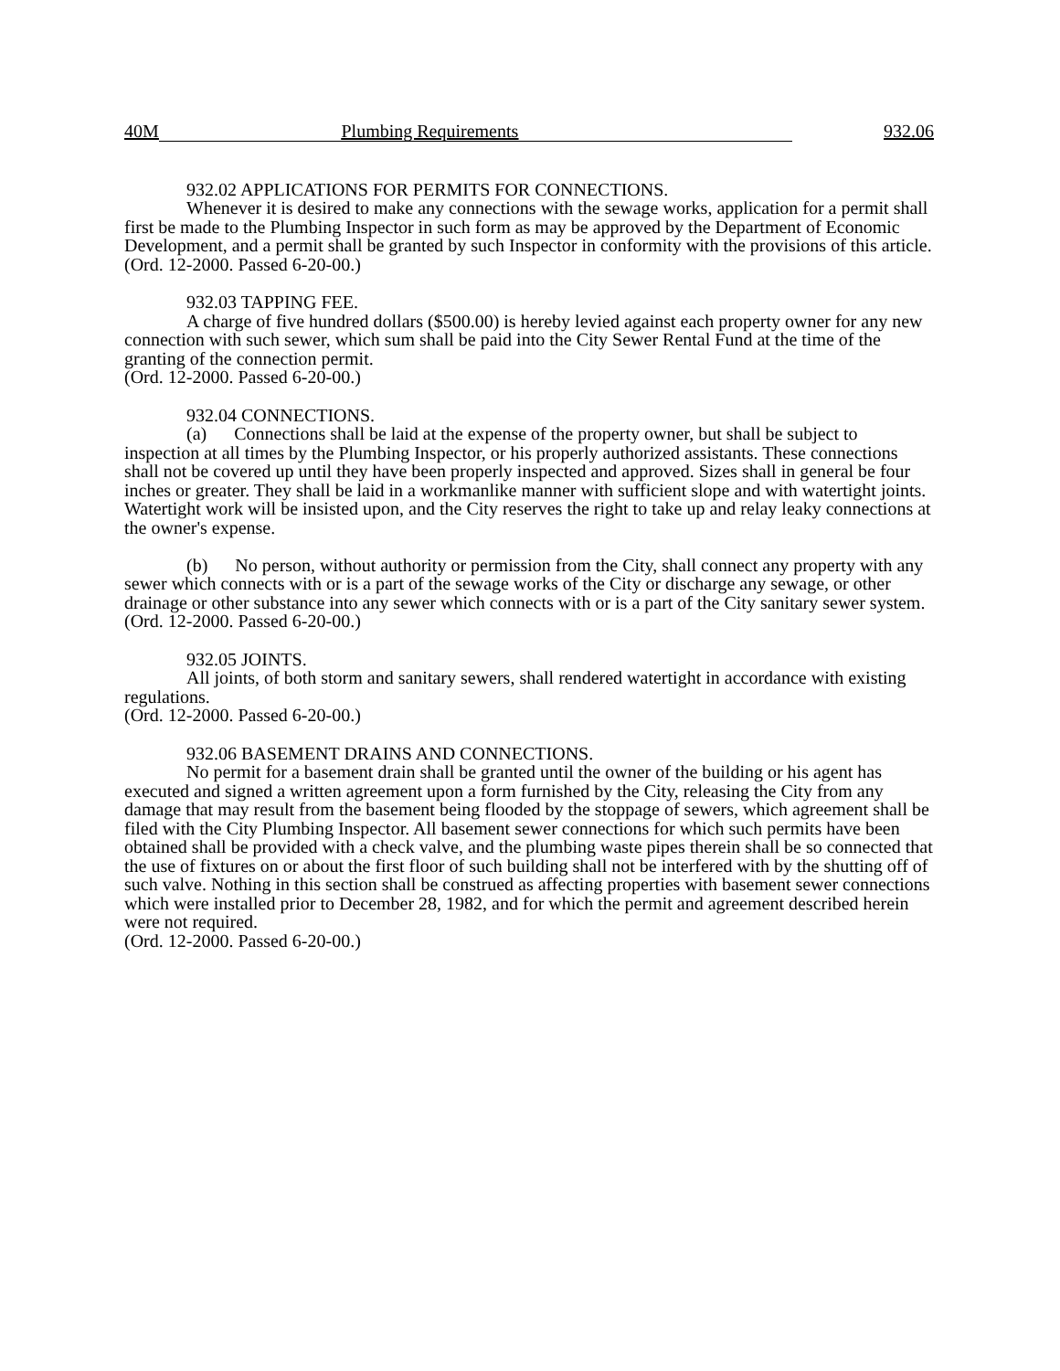40M Plumbing Requirements 932.06
932.02 APPLICATIONS FOR PERMITS FOR CONNECTIONS.
Whenever it is desired to make any connections with the sewage works, application for a permit shall first be made to the Plumbing Inspector in such form as may be approved by the Department of Economic Development, and a permit shall be granted by such Inspector in conformity with the provisions of this article.
(Ord. 12-2000. Passed 6-20-00.)
932.03 TAPPING FEE.
A charge of five hundred dollars ($500.00) is hereby levied against each property owner for any new connection with such sewer, which sum shall be paid into the City Sewer Rental Fund at the time of the granting of the connection permit.
(Ord. 12-2000. Passed 6-20-00.)
932.04 CONNECTIONS.
(a) Connections shall be laid at the expense of the property owner, but shall be subject to inspection at all times by the Plumbing Inspector, or his properly authorized assistants. These connections shall not be covered up until they have been properly inspected and approved. Sizes shall in general be four inches or greater. They shall be laid in a workmanlike manner with sufficient slope and with watertight joints. Watertight work will be insisted upon, and the City reserves the right to take up and relay leaky connections at the owner's expense.
(b) No person, without authority or permission from the City, shall connect any property with any sewer which connects with or is a part of the sewage works of the City or discharge any sewage, or other drainage or other substance into any sewer which connects with or is a part of the City sanitary sewer system.
(Ord. 12-2000. Passed 6-20-00.)
932.05 JOINTS.
All joints, of both storm and sanitary sewers, shall rendered watertight in accordance with existing regulations.
(Ord. 12-2000. Passed 6-20-00.)
932.06 BASEMENT DRAINS AND CONNECTIONS.
No permit for a basement drain shall be granted until the owner of the building or his agent has executed and signed a written agreement upon a form furnished by the City, releasing the City from any damage that may result from the basement being flooded by the stoppage of sewers, which agreement shall be filed with the City Plumbing Inspector. All basement sewer connections for which such permits have been obtained shall be provided with a check valve, and the plumbing waste pipes therein shall be so connected that the use of fixtures on or about the first floor of such building shall not be interfered with by the shutting off of such valve. Nothing in this section shall be construed as affecting properties with basement sewer connections which were installed prior to December 28, 1982, and for which the permit and agreement described herein were not required.
(Ord. 12-2000. Passed 6-20-00.)